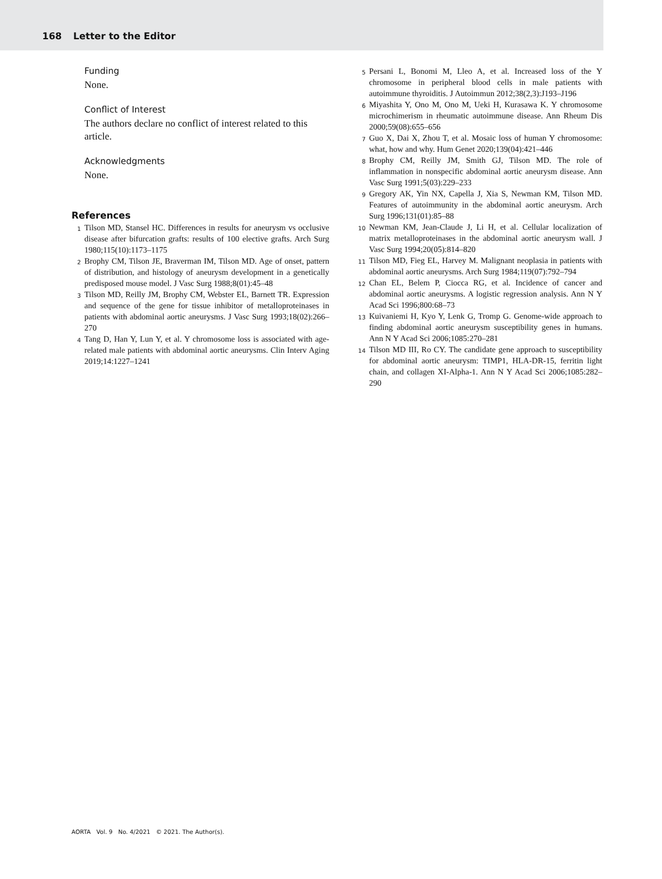168 Letter to the Editor
Funding
None.
Conflict of Interest
The authors declare no conflict of interest related to this article.
Acknowledgments
None.
References
1
Tilson MD, Stansel HC. Differences in results for aneurysm vs occlusive disease after bifurcation grafts: results of 100 elective grafts. Arch Surg 1980;115(10):1173–1175
2
Brophy CM, Tilson JE, Braverman IM, Tilson MD. Age of onset, pattern of distribution, and histology of aneurysm development in a genetically predisposed mouse model. J Vasc Surg 1988;8(01):45–48
3
Tilson MD, Reilly JM, Brophy CM, Webster EL, Barnett TR. Expression and sequence of the gene for tissue inhibitor of metalloproteinases in patients with abdominal aortic aneurysms. J Vasc Surg 1993;18(02):266–270
4
Tang D, Han Y, Lun Y, et al. Y chromosome loss is associated with age-related male patients with abdominal aortic aneurysms. Clin Interv Aging 2019;14:1227–1241
5
Persani L, Bonomi M, Lleo A, et al. Increased loss of the Y chromosome in peripheral blood cells in male patients with autoimmune thyroiditis. J Autoimmun 2012;38(2,3):J193–J196
6
Miyashita Y, Ono M, Ono M, Ueki H, Kurasawa K. Y chromosome microchimerism in rheumatic autoimmune disease. Ann Rheum Dis 2000;59(08):655–656
7
Guo X, Dai X, Zhou T, et al. Mosaic loss of human Y chromosome: what, how and why. Hum Genet 2020;139(04):421–446
8
Brophy CM, Reilly JM, Smith GJ, Tilson MD. The role of inflammation in nonspecific abdominal aortic aneurysm disease. Ann Vasc Surg 1991;5(03):229–233
9
Gregory AK, Yin NX, Capella J, Xia S, Newman KM, Tilson MD. Features of autoimmunity in the abdominal aortic aneurysm. Arch Surg 1996;131(01):85–88
10
Newman KM, Jean-Claude J, Li H, et al. Cellular localization of matrix metalloproteinases in the abdominal aortic aneurysm wall. J Vasc Surg 1994;20(05):814–820
11
Tilson MD, Fieg EL, Harvey M. Malignant neoplasia in patients with abdominal aortic aneurysms. Arch Surg 1984;119(07):792–794
12
Chan EL, Belem P, Ciocca RG, et al. Incidence of cancer and abdominal aortic aneurysms. A logistic regression analysis. Ann N Y Acad Sci 1996;800:68–73
13
Kuivaniemi H, Kyo Y, Lenk G, Tromp G. Genome-wide approach to finding abdominal aortic aneurysm susceptibility genes in humans. Ann N Y Acad Sci 2006;1085:270–281
14
Tilson MD III, Ro CY. The candidate gene approach to susceptibility for abdominal aortic aneurysm: TIMP1, HLA-DR-15, ferritin light chain, and collagen XI-Alpha-1. Ann N Y Acad Sci 2006;1085:282–290
AORTA Vol. 9 No. 4/2021 © 2021. The Author(s).